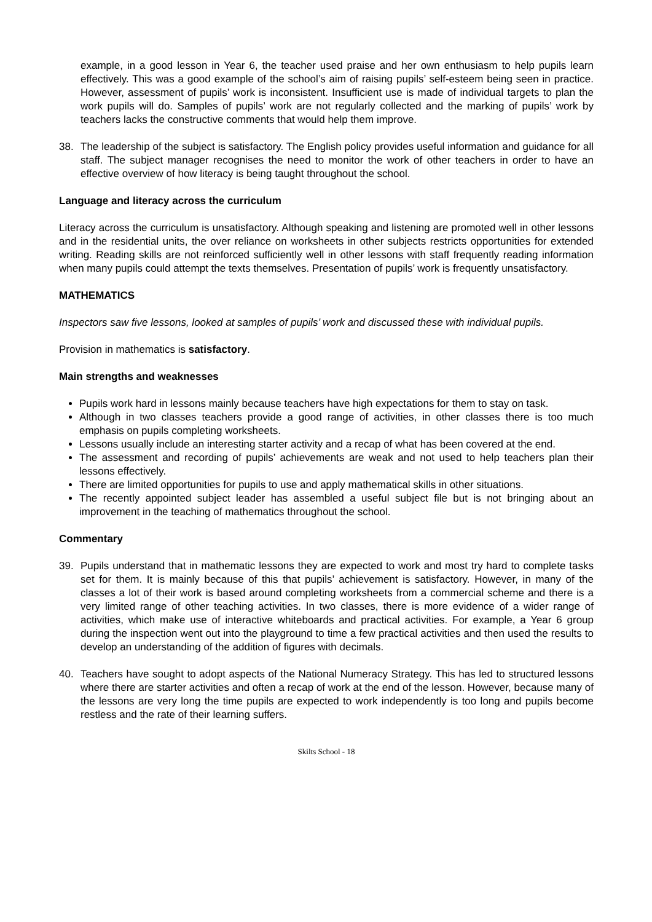example, in a good lesson in Year 6, the teacher used praise and her own enthusiasm to help pupils learn effectively. This was a good example of the school’s aim of raising pupils’ self-esteem being seen in practice. However, assessment of pupils’ work is inconsistent. Insufficient use is made of individual targets to plan the work pupils will do. Samples of pupils’ work are not regularly collected and the marking of pupils’ work by teachers lacks the constructive comments that would help them improve.
38. The leadership of the subject is satisfactory. The English policy provides useful information and guidance for all staff. The subject manager recognises the need to monitor the work of other teachers in order to have an effective overview of how literacy is being taught throughout the school.
Language and literacy across the curriculum
Literacy across the curriculum is unsatisfactory. Although speaking and listening are promoted well in other lessons and in the residential units, the over reliance on worksheets in other subjects restricts opportunities for extended writing. Reading skills are not reinforced sufficiently well in other lessons with staff frequently reading information when many pupils could attempt the texts themselves. Presentation of pupils’ work is frequently unsatisfactory.
MATHEMATICS
Inspectors saw five lessons, looked at samples of pupils’ work and discussed these with individual pupils.
Provision in mathematics is satisfactory.
Main strengths and weaknesses
Pupils work hard in lessons mainly because teachers have high expectations for them to stay on task.
Although in two classes teachers provide a good range of activities, in other classes there is too much emphasis on pupils completing worksheets.
Lessons usually include an interesting starter activity and a recap of what has been covered at the end.
The assessment and recording of pupils’ achievements are weak and not used to help teachers plan their lessons effectively.
There are limited opportunities for pupils to use and apply mathematical skills in other situations.
The recently appointed subject leader has assembled a useful subject file but is not bringing about an improvement in the teaching of mathematics throughout the school.
Commentary
39. Pupils understand that in mathematic lessons they are expected to work and most try hard to complete tasks set for them. It is mainly because of this that pupils’ achievement is satisfactory. However, in many of the classes a lot of their work is based around completing worksheets from a commercial scheme and there is a very limited range of other teaching activities. In two classes, there is more evidence of a wider range of activities, which make use of interactive whiteboards and practical activities. For example, a Year 6 group during the inspection went out into the playground to time a few practical activities and then used the results to develop an understanding of the addition of figures with decimals.
40. Teachers have sought to adopt aspects of the National Numeracy Strategy. This has led to structured lessons where there are starter activities and often a recap of work at the end of the lesson. However, because many of the lessons are very long the time pupils are expected to work independently is too long and pupils become restless and the rate of their learning suffers.
Skilts School - 18